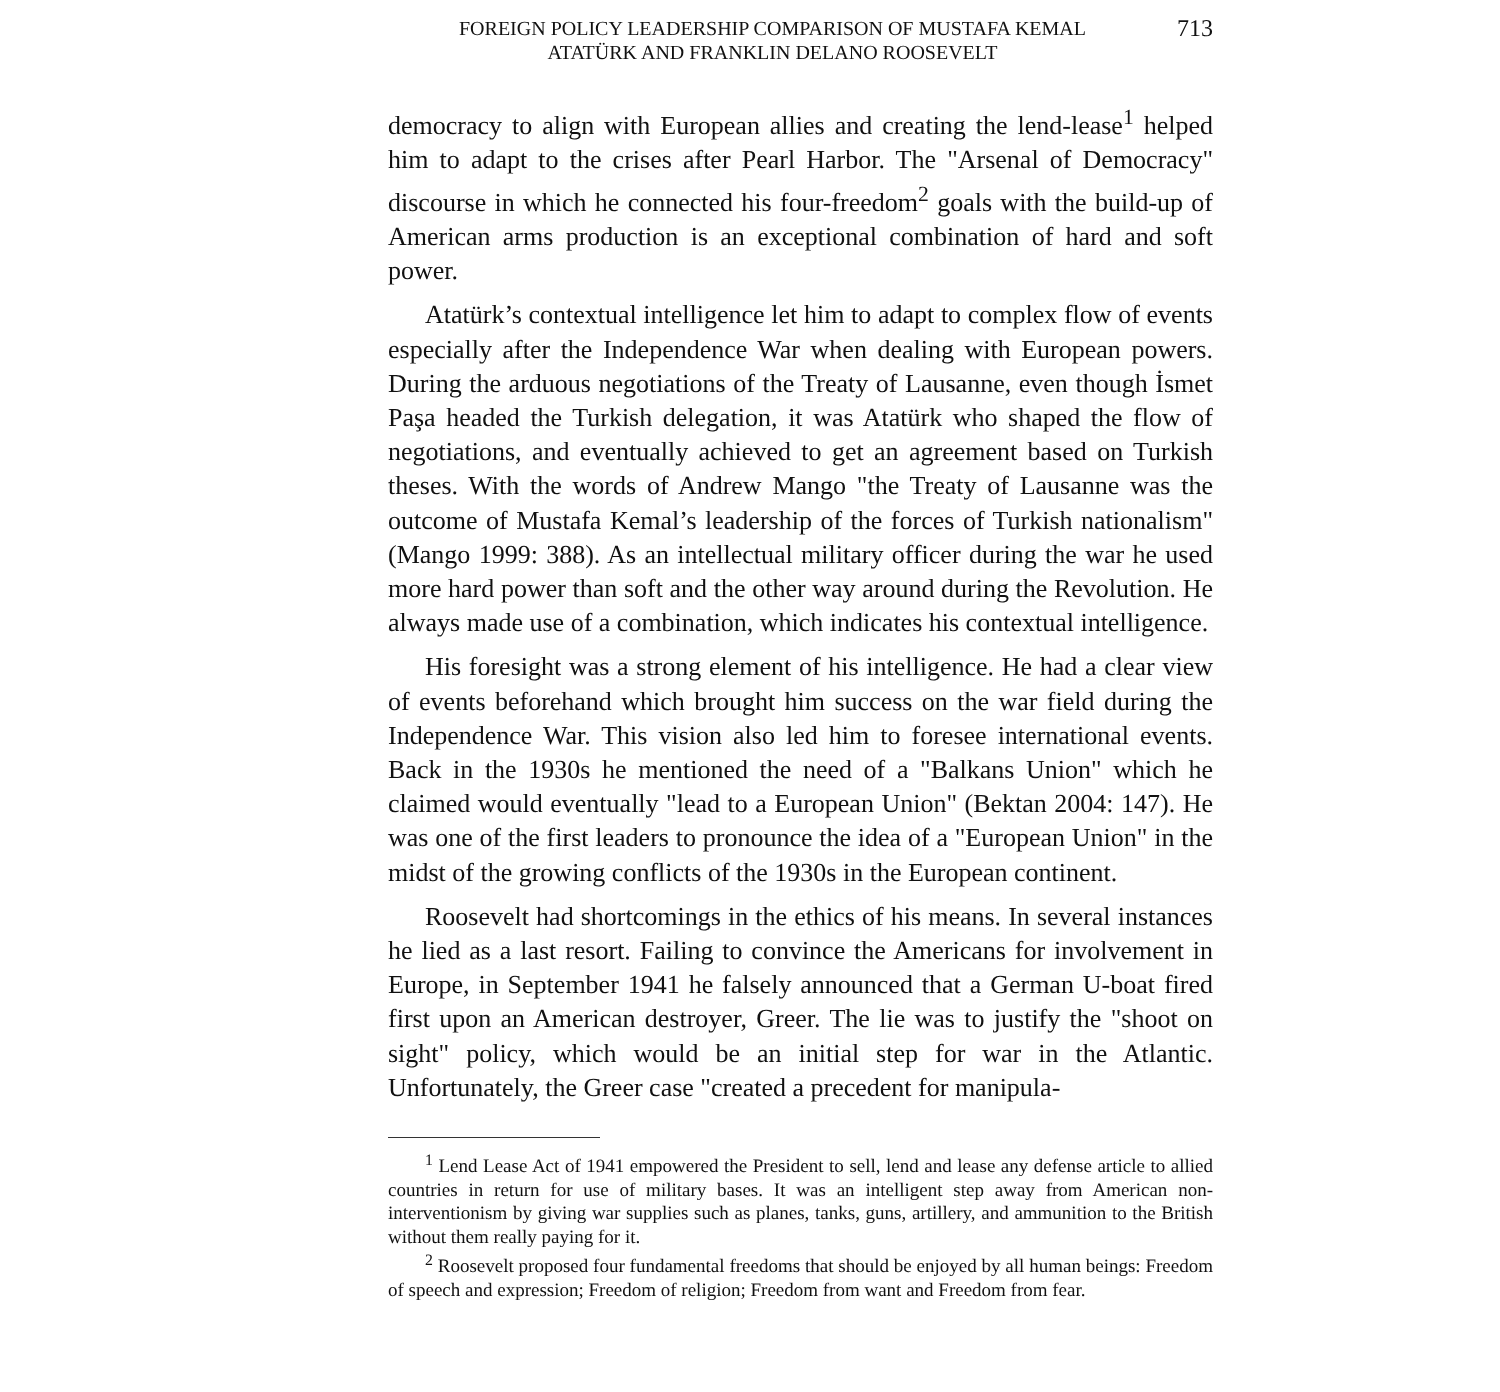FOREIGN POLICY LEADERSHIP COMPARISON OF MUSTAFA KEMAL
ATATÜRK AND FRANKLIN DELANO ROOSEVELT
713
democracy to align with European allies and creating the lend-lease<sup>1</sup> helped him to adapt to the crises after Pearl Harbor. The "Arsenal of Democracy" discourse in which he connected his four-freedom<sup>2</sup> goals with the build-up of American arms production is an exceptional combination of hard and soft power.
Atatürk’s contextual intelligence let him to adapt to complex flow of events especially after the Independence War when dealing with European powers. During the arduous negotiations of the Treaty of Lausanne, even though İsmet Paşa headed the Turkish delegation, it was Atatürk who shaped the flow of negotiations, and eventually achieved to get an agreement based on Turkish theses. With the words of Andrew Mango "the Treaty of Lausanne was the outcome of Mustafa Kemal’s leadership of the forces of Turkish nationalism" (Mango 1999: 388). As an intellectual military officer during the war he used more hard power than soft and the other way around during the Revolution. He always made use of a combination, which indicates his contextual intelligence.
His foresight was a strong element of his intelligence. He had a clear view of events beforehand which brought him success on the war field during the Independence War. This vision also led him to foresee international events. Back in the 1930s he mentioned the need of a "Balkans Union" which he claimed would eventually "lead to a European Union" (Bektan 2004: 147). He was one of the first leaders to pronounce the idea of a "European Union" in the midst of the growing conflicts of the 1930s in the European continent.
Roosevelt had shortcomings in the ethics of his means. In several instances he lied as a last resort. Failing to convince the Americans for involvement in Europe, in September 1941 he falsely announced that a German U-boat fired first upon an American destroyer, Greer. The lie was to justify the "shoot on sight" policy, which would be an initial step for war in the Atlantic. Unfortunately, the Greer case "created a precedent for manipula-
<sup>1</sup> Lend Lease Act of 1941 empowered the President to sell, lend and lease any defense article to allied countries in return for use of military bases. It was an intelligent step away from American non-interventionism by giving war supplies such as planes, tanks, guns, artillery, and ammunition to the British without them really paying for it.
<sup>2</sup> Roosevelt proposed four fundamental freedoms that should be enjoyed by all human beings: Freedom of speech and expression; Freedom of religion; Freedom from want and Freedom from fear.